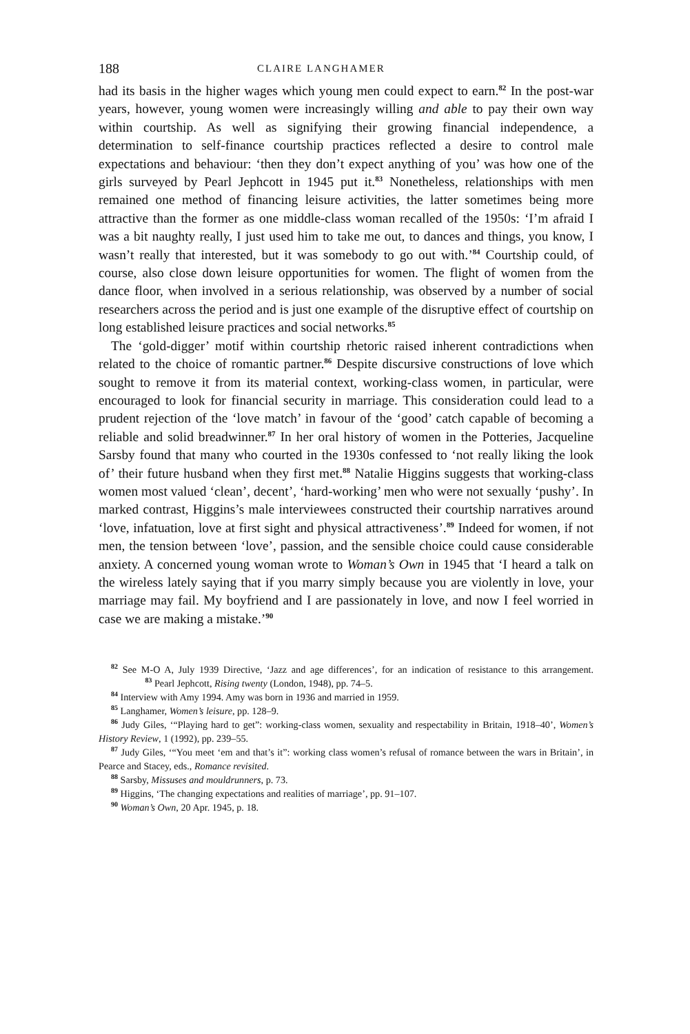188 CLAIRE LANGHAMER
had its basis in the higher wages which young men could expect to earn.<sup>82</sup> In the post-war years, however, young women were increasingly willing and able to pay their own way within courtship. As well as signifying their growing financial independence, a determination to self-finance courtship practices reflected a desire to control male expectations and behaviour: ‘then they don’t expect anything of you’ was how one of the girls surveyed by Pearl Jephcott in 1945 put it.<sup>83</sup> Nonetheless, relationships with men remained one method of financing leisure activities, the latter sometimes being more attractive than the former as one middle-class woman recalled of the 1950s: ‘I’m afraid I was a bit naughty really, I just used him to take me out, to dances and things, you know, I wasn’t really that interested, but it was somebody to go out with.’<sup>84</sup> Courtship could, of course, also close down leisure opportunities for women. The flight of women from the dance floor, when involved in a serious relationship, was observed by a number of social researchers across the period and is just one example of the disruptive effect of courtship on long established leisure practices and social networks.<sup>85</sup>
The ‘gold-digger’ motif within courtship rhetoric raised inherent contradictions when related to the choice of romantic partner.<sup>86</sup> Despite discursive constructions of love which sought to remove it from its material context, working-class women, in particular, were encouraged to look for financial security in marriage. This consideration could lead to a prudent rejection of the ‘love match’ in favour of the ‘good’ catch capable of becoming a reliable and solid breadwinner.<sup>87</sup> In her oral history of women in the Potteries, Jacqueline Sarsby found that many who courted in the 1930s confessed to ‘not really liking the look of’ their future husband when they first met.<sup>88</sup> Natalie Higgins suggests that working-class women most valued ‘clean’, decent’, ‘hard-working’ men who were not sexually ‘pushy’. In marked contrast, Higgins’s male interviewees constructed their courtship narratives around ‘love, infatuation, love at first sight and physical attractiveness’.<sup>89</sup> Indeed for women, if not men, the tension between ‘love’, passion, and the sensible choice could cause considerable anxiety. A concerned young woman wrote to Woman’s Own in 1945 that ‘I heard a talk on the wireless lately saying that if you marry simply because you are violently in love, your marriage may fail. My boyfriend and I are passionately in love, and now I feel worried in case we are making a mistake.’<sup>90</sup>
<sup>82</sup> See M-O A, July 1939 Directive, ‘Jazz and age differences’, for an indication of resistance to this arrangement. <sup>83</sup> Pearl Jephcott, Rising twenty (London, 1948), pp. 74–5.
<sup>84</sup> Interview with Amy 1994. Amy was born in 1936 and married in 1959.
<sup>85</sup> Langhamer, Women’s leisure, pp. 128–9.
<sup>86</sup> Judy Giles, ‘“Playing hard to get”: working-class women, sexuality and respectability in Britain, 1918–40’, Women’s History Review, 1 (1992), pp. 239–55.
<sup>87</sup> Judy Giles, ‘“You meet ‘em and that’s it”: working class women’s refusal of romance between the wars in Britain’, in Pearce and Stacey, eds., Romance revisited.
<sup>88</sup> Sarsby, Missuses and mouldrunners, p. 73.
<sup>89</sup> Higgins, ‘The changing expectations and realities of marriage’, pp. 91–107.
<sup>90</sup> Woman’s Own, 20 Apr. 1945, p. 18.